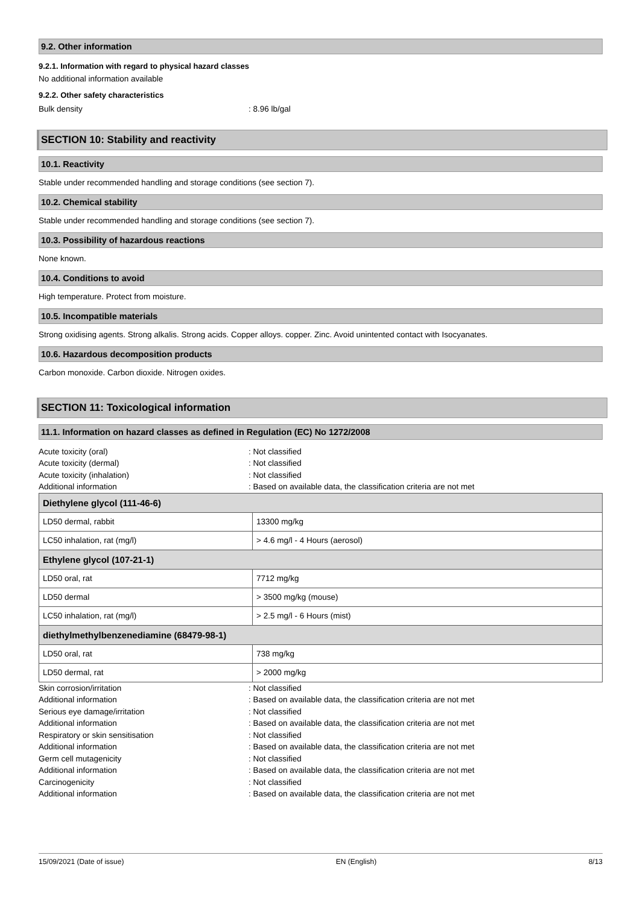9.2. Other information
9.2.1. Information with regard to physical hazard classes
No additional information available
9.2.2. Other safety characteristics
Bulk density: 8.96 lb/gal
SECTION 10: Stability and reactivity
10.1. Reactivity
Stable under recommended handling and storage conditions (see section 7).
10.2. Chemical stability
Stable under recommended handling and storage conditions (see section 7).
10.3. Possibility of hazardous reactions
None known.
10.4. Conditions to avoid
High temperature. Protect from moisture.
10.5. Incompatible materials
Strong oxidising agents. Strong alkalis. Strong acids. Copper alloys. copper. Zinc. Avoid unintented contact with Isocyanates.
10.6. Hazardous decomposition products
Carbon monoxide. Carbon dioxide. Nitrogen oxides.
SECTION 11: Toxicological information
11.1. Information on hazard classes as defined in Regulation (EC) No 1272/2008
Acute toxicity (oral): Not classified
Acute toxicity (dermal): Not classified
Acute toxicity (inhalation): Not classified
Additional information: Based on available data, the classification criteria are not met
| Diethylene glycol (111-46-6) | |
| LD50 dermal, rabbit | 13300 mg/kg |
| LC50 inhalation, rat (mg/l) | > 4.6 mg/l - 4 Hours (aerosol) |
| Ethylene glycol (107-21-1) | |
| LD50 oral, rat | 7712 mg/kg |
| LD50 dermal | > 3500 mg/kg (mouse) |
| LC50 inhalation, rat (mg/l) | > 2.5 mg/l - 6 Hours (mist) |
| diethylmethylbenzenediamine (68479-98-1) | |
| LD50 oral, rat | 738 mg/kg |
| LD50 dermal, rat | > 2000 mg/kg |
Skin corrosion/irritation: Not classified
Additional information: Based on available data, the classification criteria are not met
Serious eye damage/irritation: Not classified
Additional information: Based on available data, the classification criteria are not met
Respiratory or skin sensitisation: Not classified
Additional information: Based on available data, the classification criteria are not met
Germ cell mutagenicity: Not classified
Additional information: Based on available data, the classification criteria are not met
Carcinogenicity: Not classified
Additional information: Based on available data, the classification criteria are not met
15/09/2021 (Date of issue) EN (English) 8/13